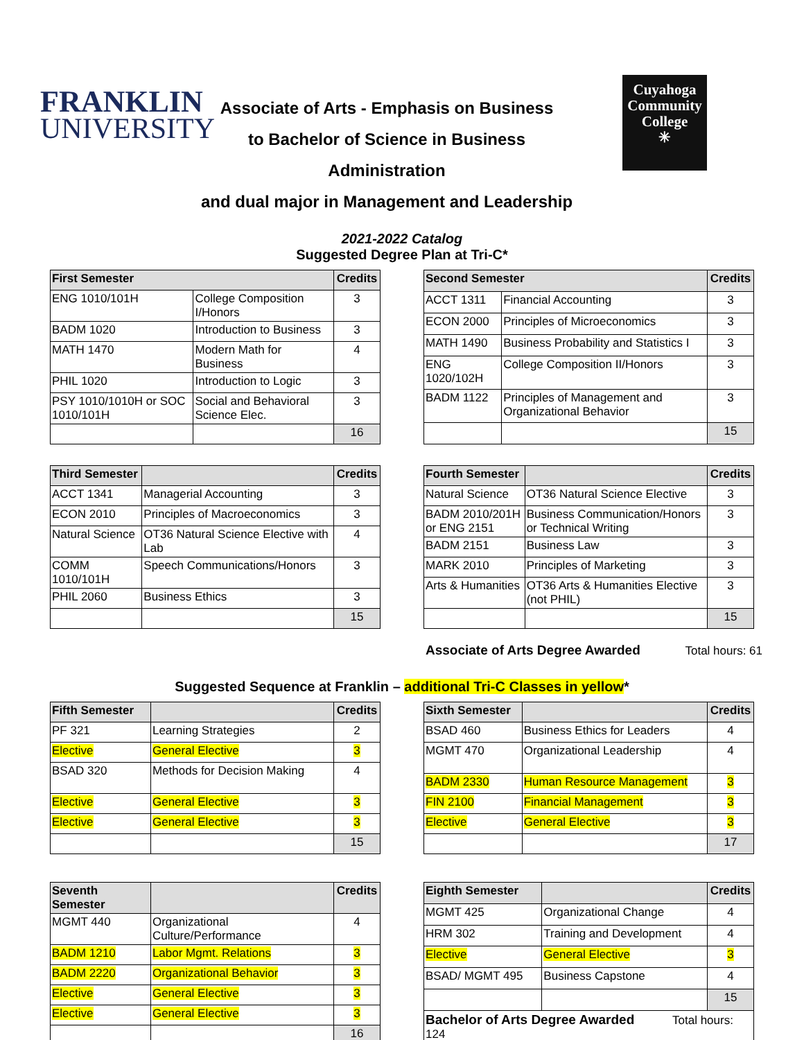FRANKLIN
UNIVERSITY
Associate of Arts - Emphasis on Business
to Bachelor of Science in Business Administration
and dual major in Management and Leadership
Cuyahoga
Community
College
✳
2021-2022 Catalog
Suggested Degree Plan at Tri-C*
| First Semester | | Credits |
| --- | --- | --- |
| ENG 1010/101H | College Composition I/Honors | 3 |
| BADM 1020 | Introduction to Business | 3 |
| MATH 1470 | Modern Math for Business | 4 |
| PHIL 1020 | Introduction to Logic | 3 |
| PSY 1010/1010H or SOC 1010/101H | Social and Behavioral Science Elec. | 3 |
| | | 16 |
| Second Semester | | Credits |
| --- | --- | --- |
| ACCT 1311 | Financial Accounting | 3 |
| ECON 2000 | Principles of Microeconomics | 3 |
| MATH 1490 | Business Probability and Statistics I | 3 |
| ENG 1020/102H | College Composition II/Honors | 3 |
| BADM 1122 | Principles of Management and Organizational Behavior | 3 |
| | | 15 |
| Third Semester | | Credits |
| --- | --- | --- |
| ACCT 1341 | Managerial Accounting | 3 |
| ECON 2010 | Principles of Macroeconomics | 3 |
| Natural Science | OT36 Natural Science Elective with Lab | 4 |
| COMM 1010/101H | Speech Communications/Honors | 3 |
| PHIL 2060 | Business Ethics | 3 |
| | | 15 |
| Fourth Semester | | Credits |
| --- | --- | --- |
| Natural Science | OT36 Natural Science Elective | 3 |
| BADM 2010/201H or ENG 2151 | Business Communication/Honors or Technical Writing | 3 |
| BADM 2151 | Business Law | 3 |
| MARK 2010 | Principles of Marketing | 3 |
| Arts & Humanities | OT36 Arts & Humanities Elective (not PHIL) | 3 |
| | | 15 |
Associate of Arts Degree Awarded Total hours: 61
Suggested Sequence at Franklin – additional Tri-C Classes in yellow*
| Fifth Semester | | Credits |
| --- | --- | --- |
| PF 321 | Learning Strategies | 2 |
| Elective | General Elective | 3 |
| BSAD 320 | Methods for Decision Making | 4 |
| Elective | General Elective | 3 |
| Elective | General Elective | 3 |
| | | 15 |
| Sixth Semester | | Credits |
| --- | --- | --- |
| BSAD 460 | Business Ethics for Leaders | 4 |
| MGMT 470 | Organizational Leadership | 4 |
| BADM 2330 | Human Resource Management | 3 |
| FIN 2100 | Financial Management | 3 |
| Elective | General Elective | 3 |
| | | 17 |
| Seventh Semester | | Credits |
| --- | --- | --- |
| MGMT 440 | Organizational Culture/Performance | 4 |
| BADM 1210 | Labor Mgmt. Relations | 3 |
| BADM 2220 | Organizational Behavior | 3 |
| Elective | General Elective | 3 |
| Elective | General Elective | 3 |
| | | 16 |
| Eighth Semester | | Credits |
| --- | --- | --- |
| MGMT 425 | Organizational Change | 4 |
| HRM 302 | Training and Development | 4 |
| Elective | General Elective | 3 |
| BSAD/ MGMT 495 | Business Capstone | 4 |
| | | 15 |
| Bachelor of Arts Degree Awarded Total hours: 124 | | |